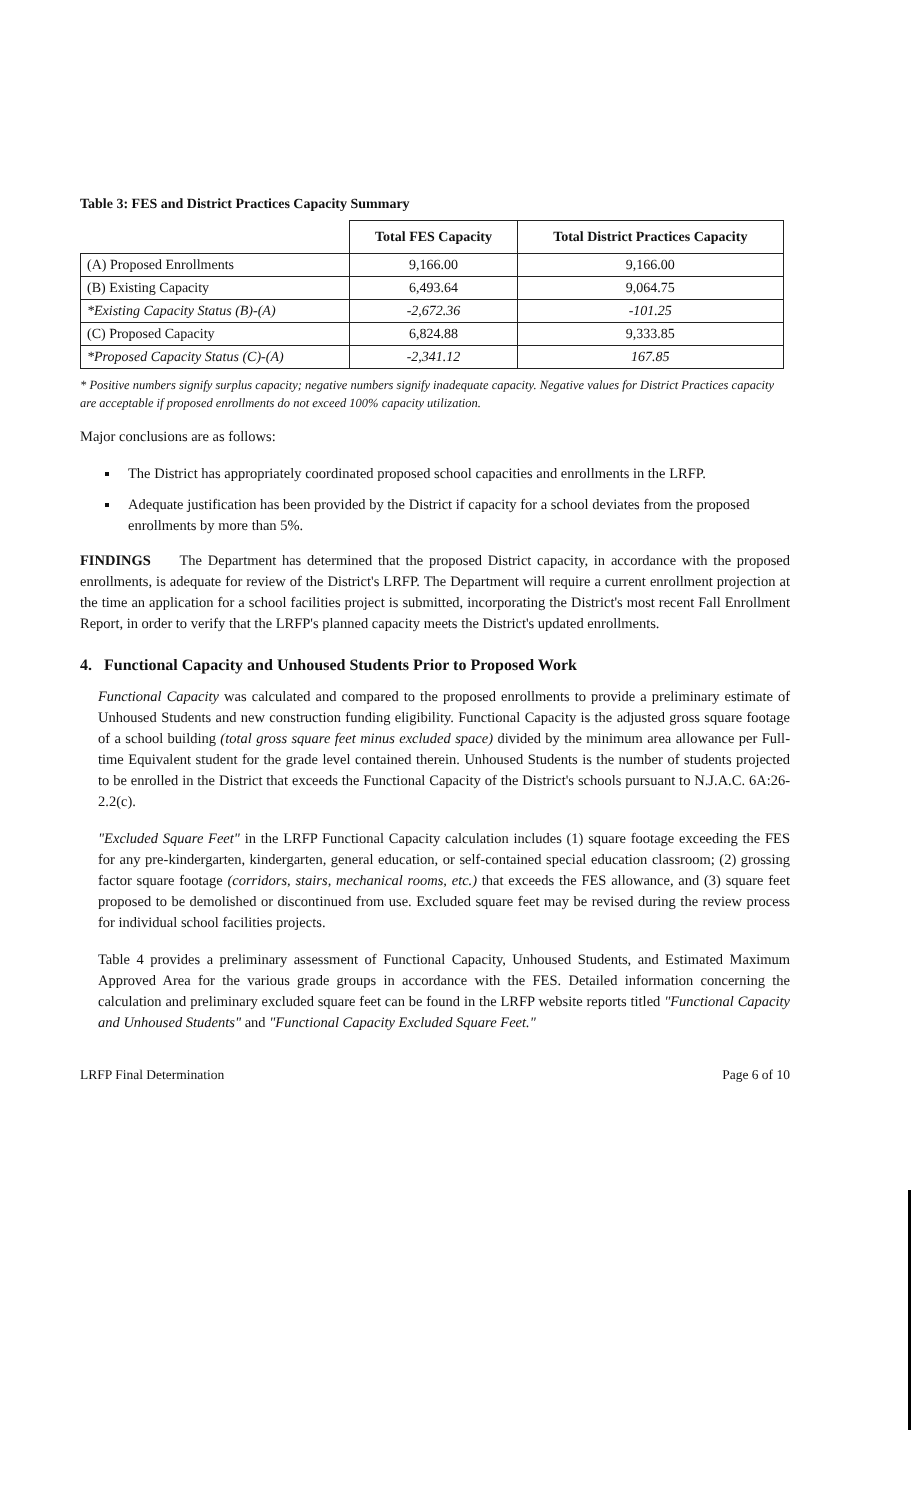Table 3: FES and District Practices Capacity Summary
| | Total FES Capacity | Total District Practices Capacity |
| --- | --- | --- |
| (A) Proposed Enrollments | 9,166.00 | 9,166.00 |
| (B) Existing Capacity | 6,493.64 | 9,064.75 |
| *Existing Capacity Status (B)-(A) | -2,672.36 | -101.25 |
| (C) Proposed Capacity | 6,824.88 | 9,333.85 |
| *Proposed Capacity Status (C)-(A) | -2,341.12 | 167.85 |
* Positive numbers signify surplus capacity; negative numbers signify inadequate capacity. Negative values for District Practices capacity are acceptable if proposed enrollments do not exceed 100% capacity utilization.
Major conclusions are as follows:
The District has appropriately coordinated proposed school capacities and enrollments in the LRFP.
Adequate justification has been provided by the District if capacity for a school deviates from the proposed enrollments by more than 5%.
FINDINGS The Department has determined that the proposed District capacity, in accordance with the proposed enrollments, is adequate for review of the District's LRFP. The Department will require a current enrollment projection at the time an application for a school facilities project is submitted, incorporating the District's most recent Fall Enrollment Report, in order to verify that the LRFP's planned capacity meets the District's updated enrollments.
4. Functional Capacity and Unhoused Students Prior to Proposed Work
Functional Capacity was calculated and compared to the proposed enrollments to provide a preliminary estimate of Unhoused Students and new construction funding eligibility. Functional Capacity is the adjusted gross square footage of a school building (total gross square feet minus excluded space) divided by the minimum area allowance per Full-time Equivalent student for the grade level contained therein. Unhoused Students is the number of students projected to be enrolled in the District that exceeds the Functional Capacity of the District's schools pursuant to N.J.A.C. 6A:26-2.2(c).
"Excluded Square Feet" in the LRFP Functional Capacity calculation includes (1) square footage exceeding the FES for any pre-kindergarten, kindergarten, general education, or self-contained special education classroom; (2) grossing factor square footage (corridors, stairs, mechanical rooms, etc.) that exceeds the FES allowance, and (3) square feet proposed to be demolished or discontinued from use. Excluded square feet may be revised during the review process for individual school facilities projects.
Table 4 provides a preliminary assessment of Functional Capacity, Unhoused Students, and Estimated Maximum Approved Area for the various grade groups in accordance with the FES. Detailed information concerning the calculation and preliminary excluded square feet can be found in the LRFP website reports titled "Functional Capacity and Unhoused Students" and "Functional Capacity Excluded Square Feet."
LRFP Final Determination Page 6 of 10